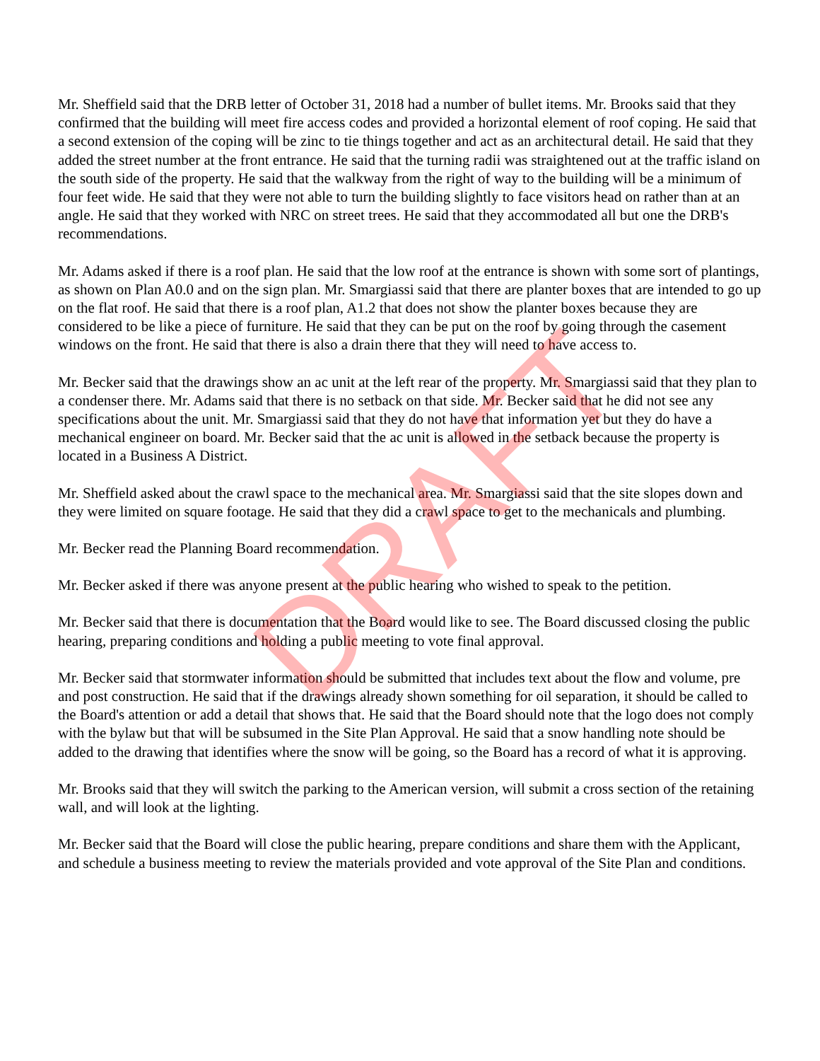Mr. Sheffield said that the DRB letter of October 31, 2018 had a number of bullet items. Mr. Brooks said that they confirmed that the building will meet fire access codes and provided a horizontal element of roof coping. He said that a second extension of the coping will be zinc to tie things together and act as an architectural detail. He said that they added the street number at the front entrance. He said that the turning radii was straightened out at the traffic island on the south side of the property. He said that the walkway from the right of way to the building will be a minimum of four feet wide. He said that they were not able to turn the building slightly to face visitors head on rather than at an angle. He said that they worked with NRC on street trees. He said that they accommodated all but one the DRB's recommendations.
Mr. Adams asked if there is a roof plan. He said that the low roof at the entrance is shown with some sort of plantings, as shown on Plan A0.0 and on the sign plan. Mr. Smargiassi said that there are planter boxes that are intended to go up on the flat roof. He said that there is a roof plan, A1.2 that does not show the planter boxes because they are considered to be like a piece of furniture. He said that they can be put on the roof by going through the casement windows on the front. He said that there is also a drain there that they will need to have access to.
Mr. Becker said that the drawings show an ac unit at the left rear of the property. Mr. Smargiassi said that they plan to a condenser there. Mr. Adams said that there is no setback on that side. Mr. Becker said that he did not see any specifications about the unit. Mr. Smargiassi said that they do not have that information yet but they do have a mechanical engineer on board. Mr. Becker said that the ac unit is allowed in the setback because the property is located in a Business A District.
Mr. Sheffield asked about the crawl space to the mechanical area. Mr. Smargiassi said that the site slopes down and they were limited on square footage. He said that they did a crawl space to get to the mechanicals and plumbing.
Mr. Becker read the Planning Board recommendation.
Mr. Becker asked if there was anyone present at the public hearing who wished to speak to the petition.
Mr. Becker said that there is documentation that the Board would like to see. The Board discussed closing the public hearing, preparing conditions and holding a public meeting to vote final approval.
Mr. Becker said that stormwater information should be submitted that includes text about the flow and volume, pre and post construction. He said that if the drawings already shown something for oil separation, it should be called to the Board's attention or add a detail that shows that. He said that the Board should note that the logo does not comply with the bylaw but that will be subsumed in the Site Plan Approval. He said that a snow handling note should be added to the drawing that identifies where the snow will be going, so the Board has a record of what it is approving.
Mr. Brooks said that they will switch the parking to the American version, will submit a cross section of the retaining wall, and will look at the lighting.
Mr. Becker said that the Board will close the public hearing, prepare conditions and share them with the Applicant, and schedule a business meeting to review the materials provided and vote approval of the Site Plan and conditions.
DRAFT